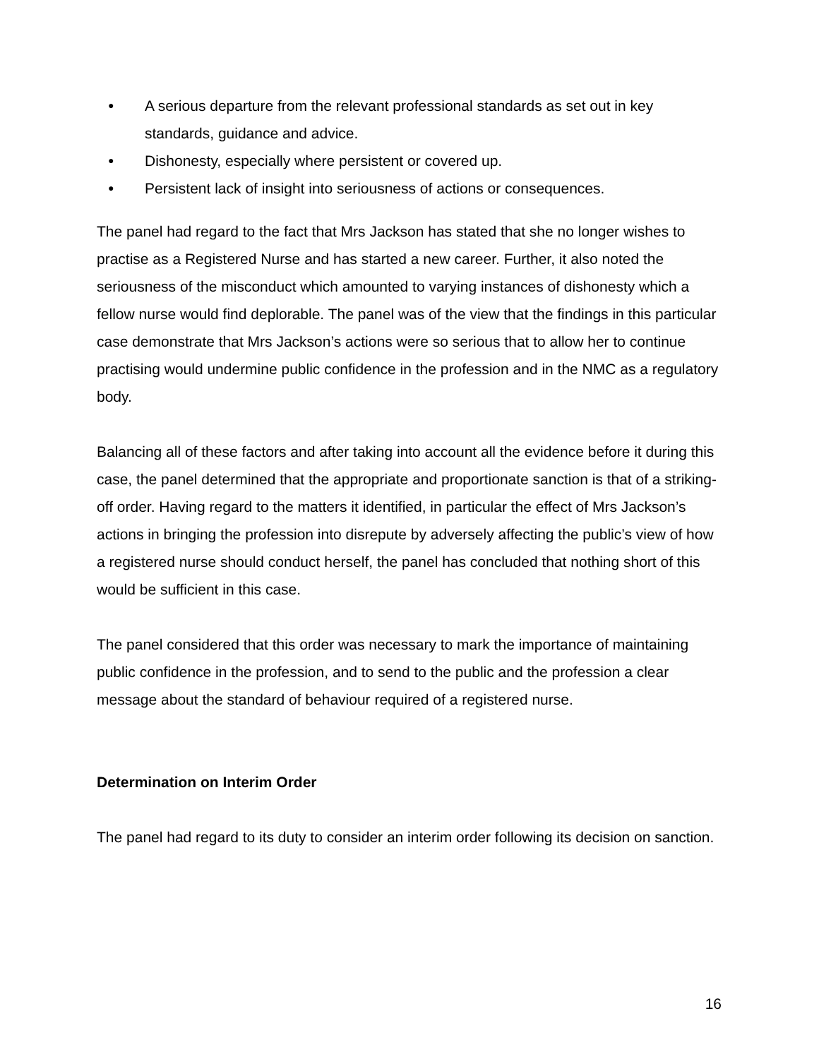● A serious departure from the relevant professional standards as set out in key standards, guidance and advice.
● Dishonesty, especially where persistent or covered up.
● Persistent lack of insight into seriousness of actions or consequences.
The panel had regard to the fact that Mrs Jackson has stated that she no longer wishes to practise as a Registered Nurse and has started a new career. Further, it also noted the seriousness of the misconduct which amounted to varying instances of dishonesty which a fellow nurse would find deplorable. The panel was of the view that the findings in this particular case demonstrate that Mrs Jackson’s actions were so serious that to allow her to continue practising would undermine public confidence in the profession and in the NMC as a regulatory body.
Balancing all of these factors and after taking into account all the evidence before it during this case, the panel determined that the appropriate and proportionate sanction is that of a striking-off order. Having regard to the matters it identified, in particular the effect of Mrs Jackson’s actions in bringing the profession into disrepute by adversely affecting the public’s view of how a registered nurse should conduct herself, the panel has concluded that nothing short of this would be sufficient in this case.
The panel considered that this order was necessary to mark the importance of maintaining public confidence in the profession, and to send to the public and the profession a clear message about the standard of behaviour required of a registered nurse.
Determination on Interim Order
The panel had regard to its duty to consider an interim order following its decision on sanction.
16